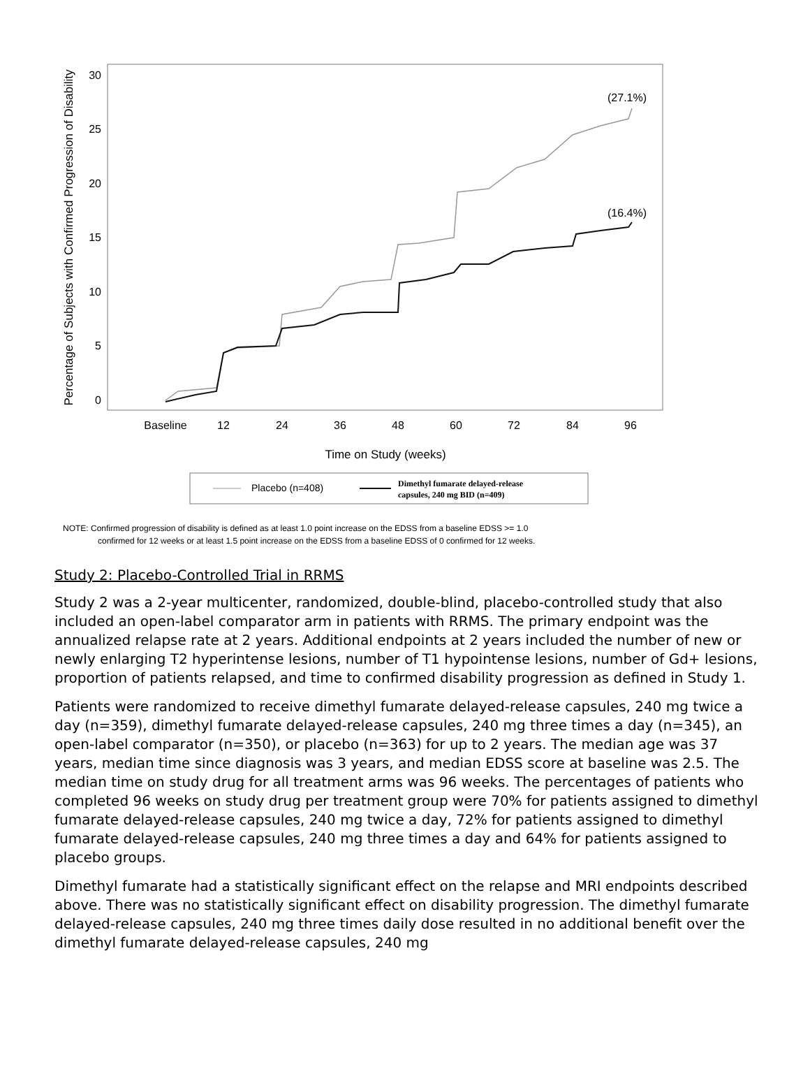Percentage of Subjects with Confirmed Progression of Disability
30
25
20
15
10
5
0
Baseline
12
24
36
48
60
72
84
96
Time on Study (weeks)
(27.1%)
(16.4%)
Placebo (n=408)
Dimethyl fumarate delayed-release
capsules, 240 mg BID (n=409)
NOTE: Confirmed progression of disability is defined as at least 1.0 point increase on the EDSS from a baseline EDSS >= 1.0
confirmed for 12 weeks or at least 1.5 point increase on the EDSS from a baseline EDSS of 0 confirmed for 12 weeks.
Study 2: Placebo-Controlled Trial in RRMS
Study 2 was a 2-year multicenter, randomized, double-blind, placebo-controlled study that also included an open-label comparator arm in patients with RRMS. The primary endpoint was the annualized relapse rate at 2 years. Additional endpoints at 2 years included the number of new or newly enlarging T2 hyperintense lesions, number of T1 hypointense lesions, number of Gd+ lesions, proportion of patients relapsed, and time to confirmed disability progression as defined in Study 1.
Patients were randomized to receive dimethyl fumarate delayed-release capsules, 240 mg twice a day (n=359), dimethyl fumarate delayed-release capsules, 240 mg three times a day (n=345), an open-label comparator (n=350), or placebo (n=363) for up to 2 years. The median age was 37 years, median time since diagnosis was 3 years, and median EDSS score at baseline was 2.5. The median time on study drug for all treatment arms was 96 weeks. The percentages of patients who completed 96 weeks on study drug per treatment group were 70% for patients assigned to dimethyl fumarate delayed-release capsules, 240 mg twice a day, 72% for patients assigned to dimethyl fumarate delayed-release capsules, 240 mg three times a day and 64% for patients assigned to placebo groups.
Dimethyl fumarate had a statistically significant effect on the relapse and MRI endpoints described above. There was no statistically significant effect on disability progression. The dimethyl fumarate delayed-release capsules, 240 mg three times daily dose resulted in no additional benefit over the dimethyl fumarate delayed-release capsules, 240 mg